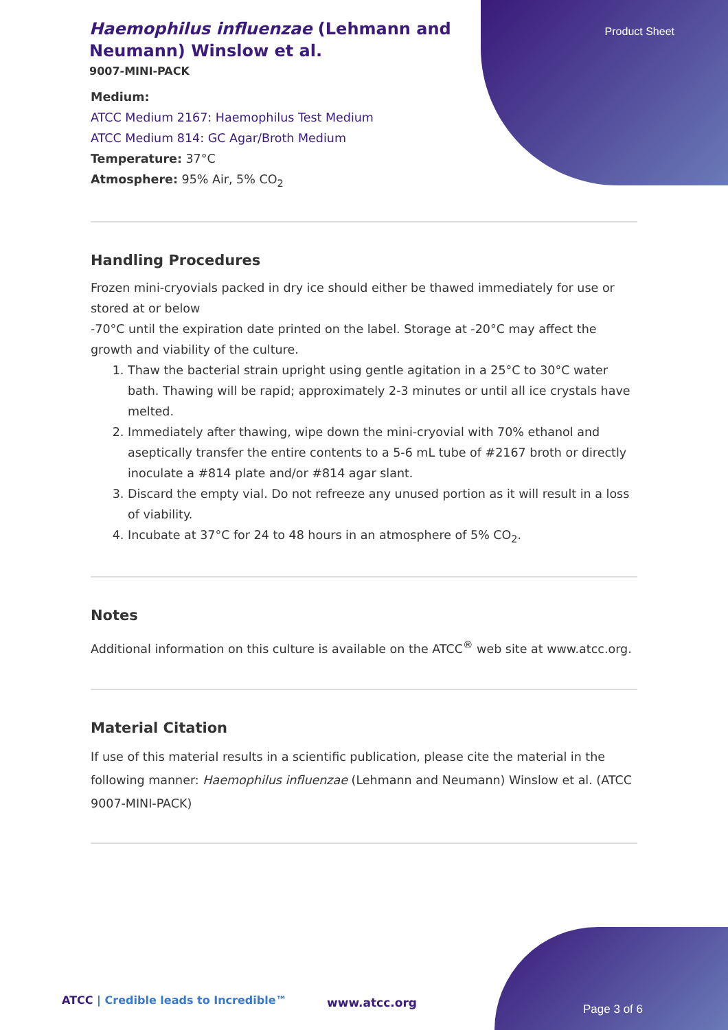Haemophilus influenzae (Lehmann and Neumann) Winslow et al.
9007-MINI-PACK
Product Sheet
Medium:
ATCC Medium 2167: Haemophilus Test Medium
ATCC Medium 814: GC Agar/Broth Medium
Temperature: 37°C
Atmosphere: 95% Air, 5% CO<sub>2</sub>
Handling Procedures
Frozen mini-cryovials packed in dry ice should either be thawed immediately for use or stored at or below
-70°C until the expiration date printed on the label. Storage at -20°C may affect the growth and viability of the culture.
1. Thaw the bacterial strain upright using gentle agitation in a 25°C to 30°C water bath. Thawing will be rapid; approximately 2-3 minutes or until all ice crystals have melted.
2. Immediately after thawing, wipe down the mini-cryovial with 70% ethanol and aseptically transfer the entire contents to a 5-6 mL tube of #2167 broth or directly inoculate a #814 plate and/or #814 agar slant.
3. Discard the empty vial. Do not refreeze any unused portion as it will result in a loss of viability.
4. Incubate at 37°C for 24 to 48 hours in an atmosphere of 5% CO<sub>2</sub>.
Notes
Additional information on this culture is available on the ATCC<sup>®</sup> web site at www.atcc.org.
Material Citation
If use of this material results in a scientific publication, please cite the material in the following manner: Haemophilus influenzae (Lehmann and Neumann) Winslow et al. (ATCC 9007-MINI-PACK)
ATCC | Credible leads to Incredible™
www.atcc.org Page 3 of 6